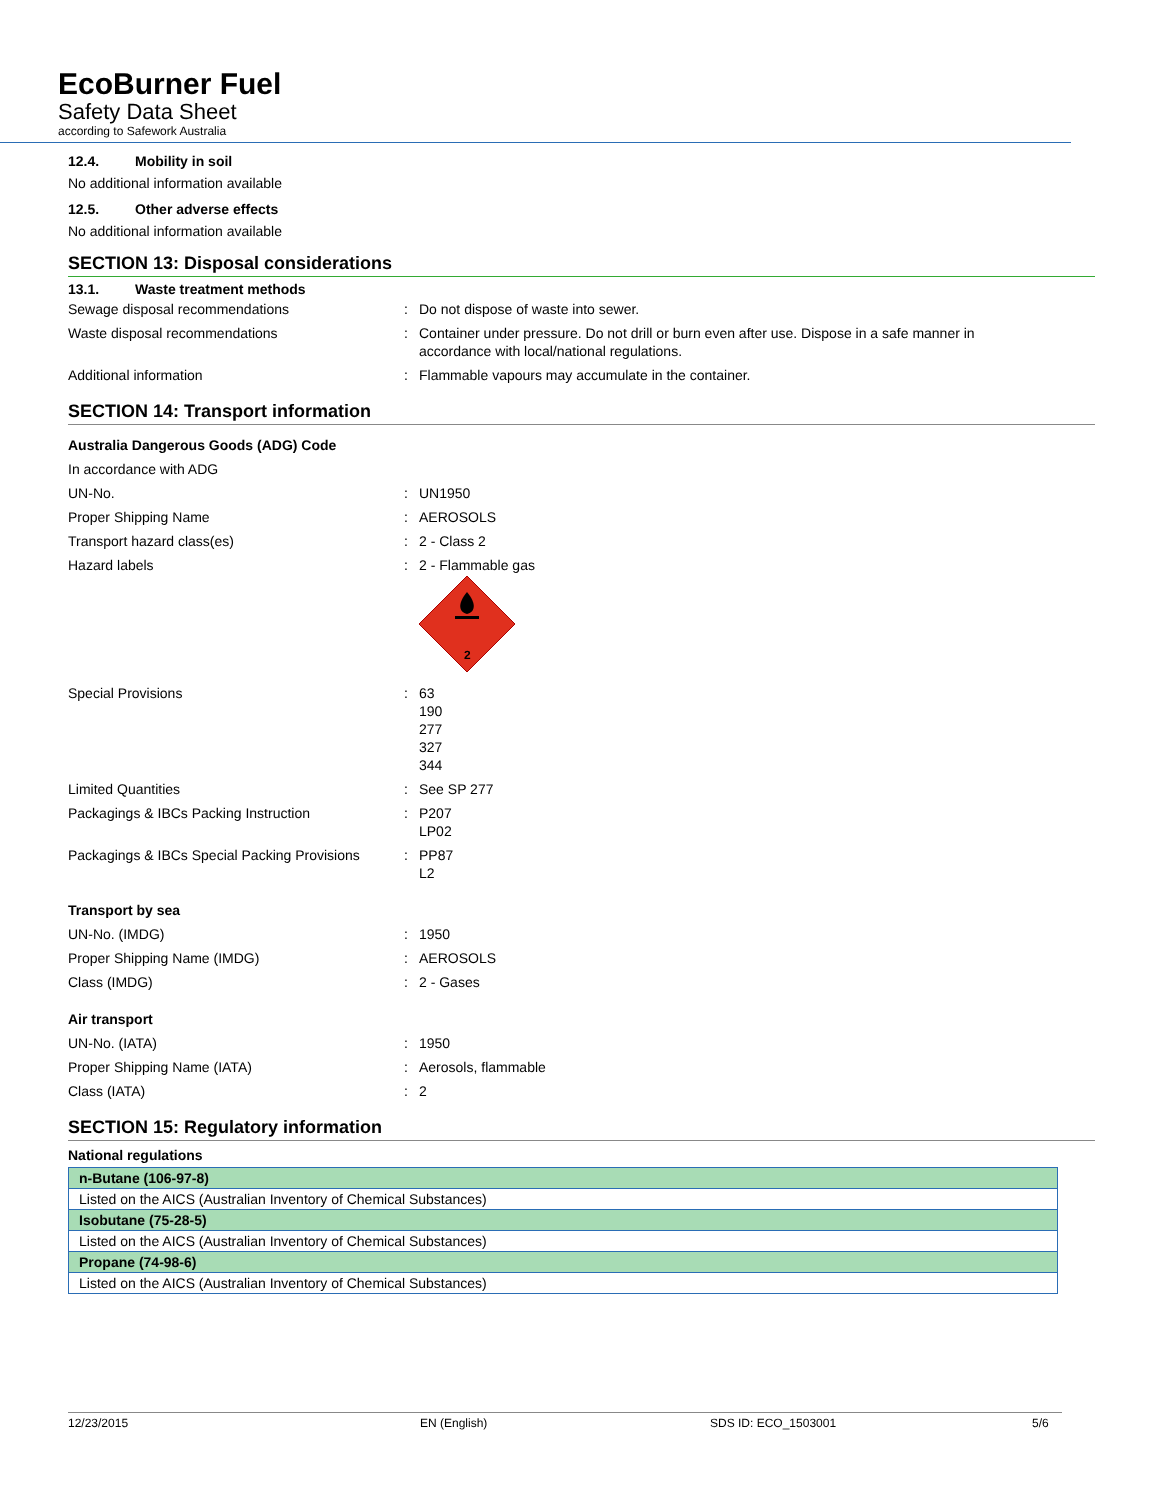EcoBurner Fuel
Safety Data Sheet
according to Safework Australia
12.4. Mobility in soil
No additional information available
12.5. Other adverse effects
No additional information available
SECTION 13: Disposal considerations
13.1. Waste treatment methods
| Sewage disposal recommendations | : | Do not dispose of waste into sewer. |
| Waste disposal recommendations | : | Container under pressure. Do not drill or burn even after use. Dispose in a safe manner in accordance with local/national regulations. |
| Additional information | : | Flammable vapours may accumulate in the container. |
SECTION 14: Transport information
| Australia Dangerous Goods (ADG) Code | | |
| In accordance with ADG | | |
| UN-No. | : | UN1950 |
| Proper Shipping Name | : | AEROSOLS |
| Transport hazard class(es) | : | 2 - Class 2 |
| Hazard labels | : | 2 - Flammable gas 2 |
| Special Provisions | : | 63 190 277 327 344 |
| Limited Quantities | : | See SP 277 |
| Packagings & IBCs Packing Instruction | : | P207 LP02 |
| Packagings & IBCs Special Packing Provisions | : | PP87 L2 |
| Transport by sea | | |
| UN-No. (IMDG) | : | 1950 |
| Proper Shipping Name (IMDG) | : | AEROSOLS |
| Class (IMDG) | : | 2 - Gases |
| Air transport | | |
| UN-No. (IATA) | : | 1950 |
| Proper Shipping Name (IATA) | : | Aerosols, flammable |
| Class (IATA) | : | 2 |
SECTION 15: Regulatory information
National regulations
| n-Butane (106-97-8) |
| Listed on the AICS (Australian Inventory of Chemical Substances) |
| Isobutane (75-28-5) |
| Listed on the AICS (Australian Inventory of Chemical Substances) |
| Propane (74-98-6) |
| Listed on the AICS (Australian Inventory of Chemical Substances) |
12/23/2015 EN (English) SDS ID: ECO_1503001 5/6